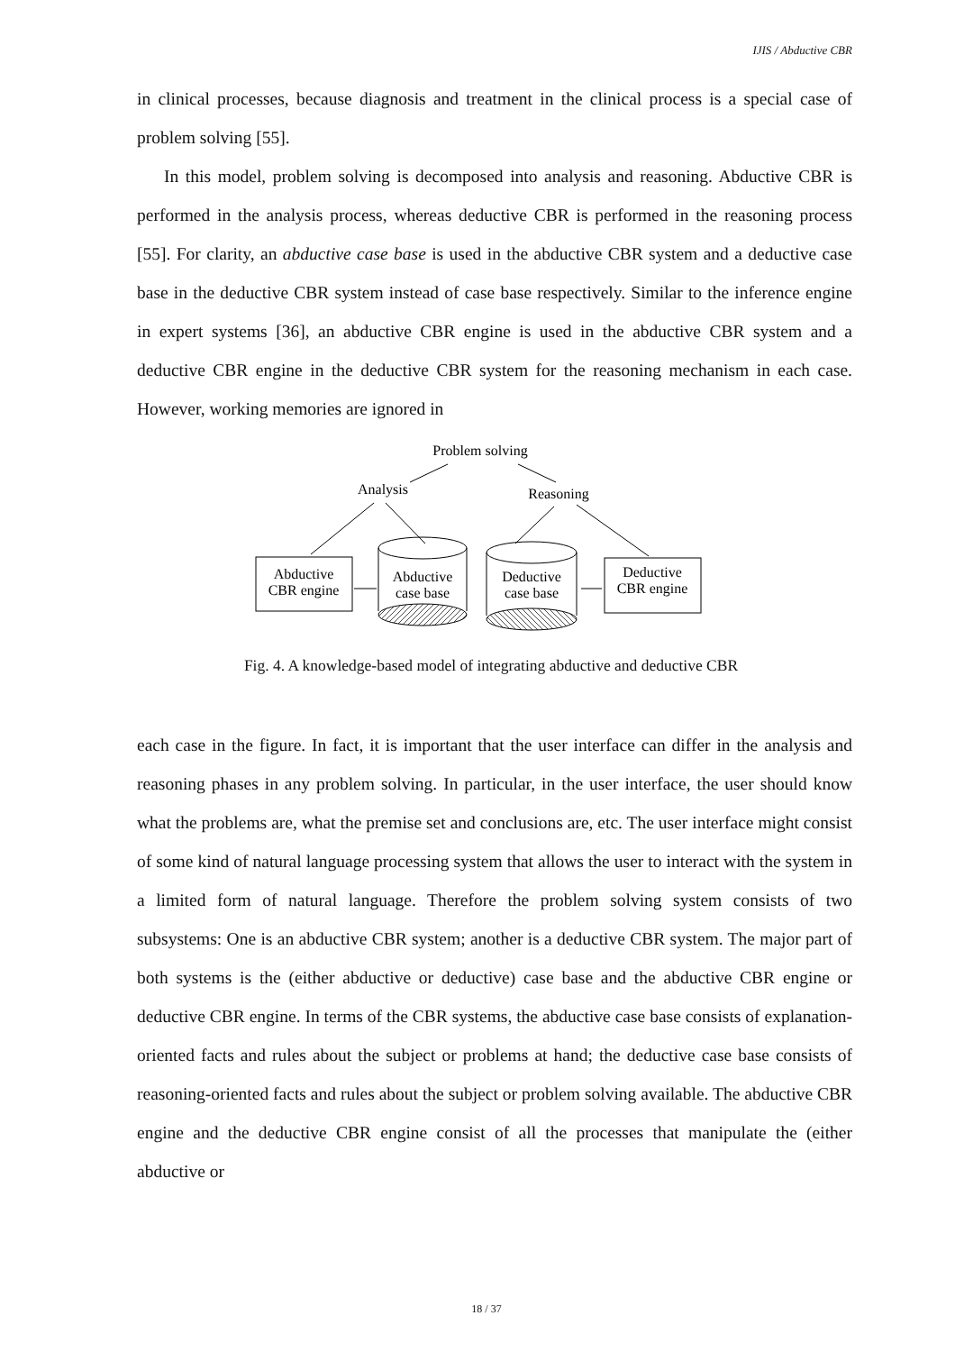IJIS / Abductive CBR
in clinical processes, because diagnosis and treatment in the clinical process is a special case of problem solving [55].
In this model, problem solving is decomposed into analysis and reasoning. Abductive CBR is performed in the analysis process, whereas deductive CBR is performed in the reasoning process [55]. For clarity, an abductive case base is used in the abductive CBR system and a deductive case base in the deductive CBR system instead of case base respectively. Similar to the inference engine in expert systems [36], an abductive CBR engine is used in the abductive CBR system and a deductive CBR engine in the deductive CBR system for the reasoning mechanism in each case. However, working memories are ignored in
Problem solving
Analysis
Reasoning
Abductive
CBR engine
Abductive
case base
Deductive
case base
Deductive
CBR engine
Fig. 4. A knowledge-based model of integrating abductive and deductive CBR
each case in the figure. In fact, it is important that the user interface can differ in the analysis and reasoning phases in any problem solving. In particular, in the user interface, the user should know what the problems are, what the premise set and conclusions are, etc. The user interface might consist of some kind of natural language processing system that allows the user to interact with the system in a limited form of natural language. Therefore the problem solving system consists of two subsystems: One is an abductive CBR system; another is a deductive CBR system. The major part of both systems is the (either abductive or deductive) case base and the abductive CBR engine or deductive CBR engine. In terms of the CBR systems, the abductive case base consists of explanation-oriented facts and rules about the subject or problems at hand; the deductive case base consists of reasoning-oriented facts and rules about the subject or problem solving available. The abductive CBR engine and the deductive CBR engine consist of all the processes that manipulate the (either abductive or
18 / 37